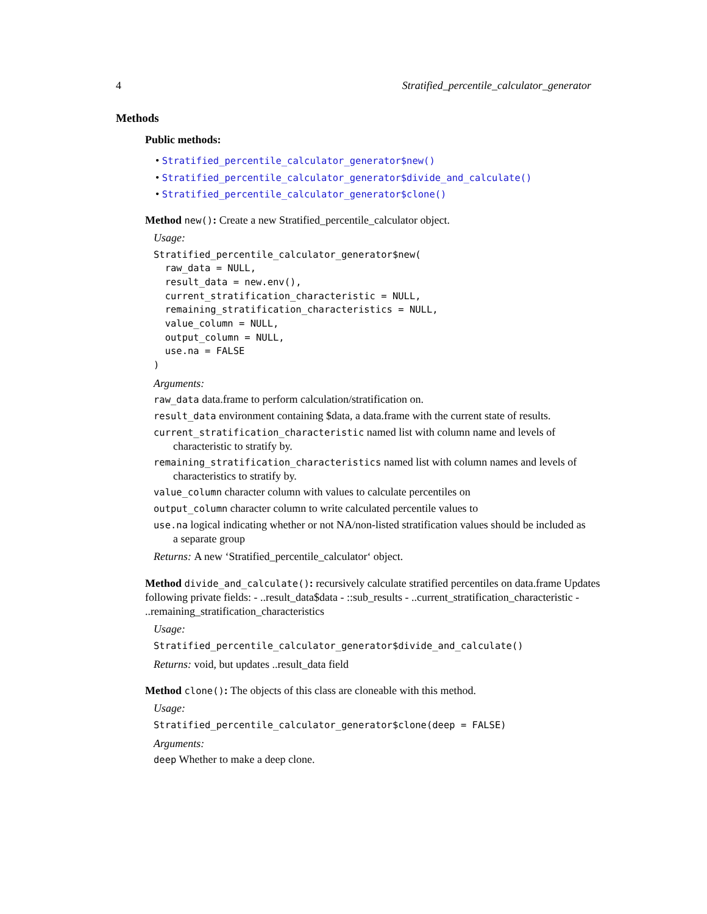4 Stratified_percentile_calculator_generator
Methods
Public methods:
• Stratified_percentile_calculator_generator$new()
• Stratified_percentile_calculator_generator$divide_and_calculate()
• Stratified_percentile_calculator_generator$clone()
Method new(): Create a new Stratified_percentile_calculator object.
Usage:
Stratified_percentile_calculator_generator$new(
  raw_data = NULL,
  result_data = new.env(),
  current_stratification_characteristic = NULL,
  remaining_stratification_characteristics = NULL,
  value_column = NULL,
  output_column = NULL,
  use.na = FALSE
)
Arguments:
raw_data data.frame to perform calculation/stratification on.
result_data environment containing $data, a data.frame with the current state of results.
current_stratification_characteristic named list with column name and levels of characteristic to stratify by.
remaining_stratification_characteristics named list with column names and levels of characteristics to stratify by.
value_column character column with values to calculate percentiles on
output_column character column to write calculated percentile values to
use.na logical indicating whether or not NA/non-listed stratification values should be included as a separate group
Returns: A new ‘Stratified_percentile_calculator‘ object.
Method divide_and_calculate(): recursively calculate stratified percentiles on data.frame Updates following private fields: - ..result_data$data - ::sub_results - ..current_stratification_characteristic - ..remaining_stratification_characteristics
Usage:
Stratified_percentile_calculator_generator$divide_and_calculate()
Returns: void, but updates ..result_data field
Method clone(): The objects of this class are cloneable with this method.
Usage:
Stratified_percentile_calculator_generator$clone(deep = FALSE)
Arguments:
deep Whether to make a deep clone.